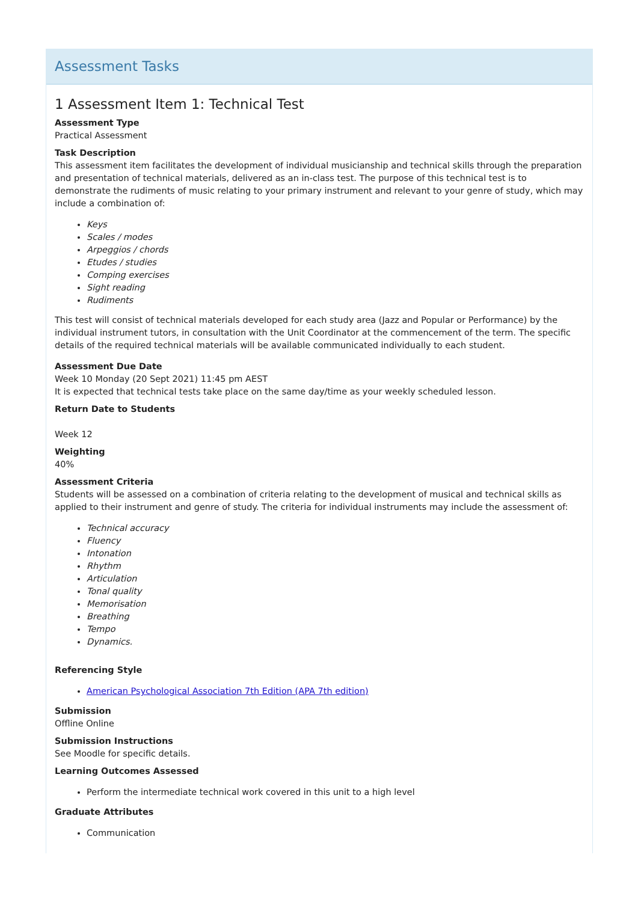Assessment Tasks
1 Assessment Item 1: Technical Test
Assessment Type
Practical Assessment
Task Description
This assessment item facilitates the development of individual musicianship and technical skills through the preparation and presentation of technical materials, delivered as an in-class test. The purpose of this technical test is to demonstrate the rudiments of music relating to your primary instrument and relevant to your genre of study, which may include a combination of:
Keys
Scales / modes
Arpeggios / chords
Etudes / studies
Comping exercises
Sight reading
Rudiments
This test will consist of technical materials developed for each study area (Jazz and Popular or Performance) by the individual instrument tutors, in consultation with the Unit Coordinator at the commencement of the term. The specific details of the required technical materials will be available communicated individually to each student.
Assessment Due Date
Week 10 Monday (20 Sept 2021) 11:45 pm AEST
It is expected that technical tests take place on the same day/time as your weekly scheduled lesson.
Return Date to Students
Week 12
Weighting
40%
Assessment Criteria
Students will be assessed on a combination of criteria relating to the development of musical and technical skills as applied to their instrument and genre of study. The criteria for individual instruments may include the assessment of:
Technical accuracy
Fluency
Intonation
Rhythm
Articulation
Tonal quality
Memorisation
Breathing
Tempo
Dynamics.
Referencing Style
American Psychological Association 7th Edition (APA 7th edition)
Submission
Offline Online
Submission Instructions
See Moodle for specific details.
Learning Outcomes Assessed
Perform the intermediate technical work covered in this unit to a high level
Graduate Attributes
Communication